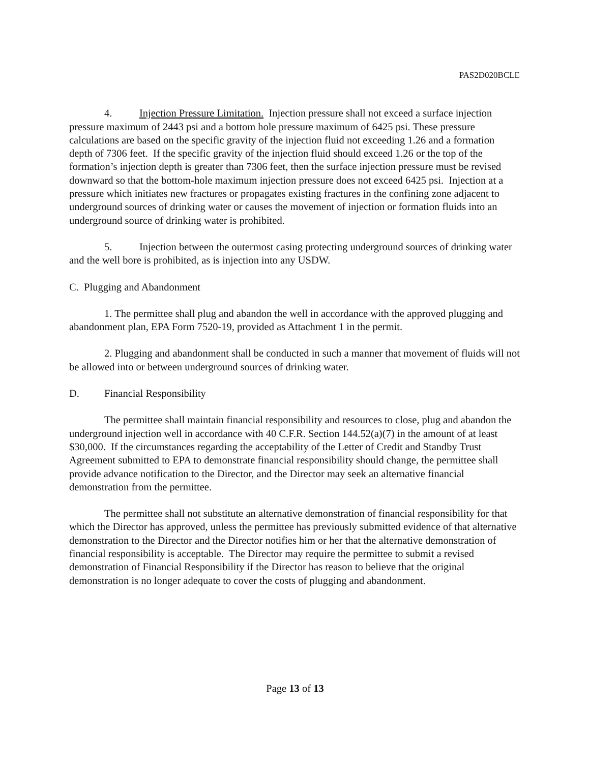PAS2D020BCLE
4. Injection Pressure Limitation. Injection pressure shall not exceed a surface injection pressure maximum of 2443 psi and a bottom hole pressure maximum of 6425 psi. These pressure calculations are based on the specific gravity of the injection fluid not exceeding 1.26 and a formation depth of 7306 feet. If the specific gravity of the injection fluid should exceed 1.26 or the top of the formation’s injection depth is greater than 7306 feet, then the surface injection pressure must be revised downward so that the bottom-hole maximum injection pressure does not exceed 6425 psi. Injection at a pressure which initiates new fractures or propagates existing fractures in the confining zone adjacent to underground sources of drinking water or causes the movement of injection or formation fluids into an underground source of drinking water is prohibited.
5. Injection between the outermost casing protecting underground sources of drinking water and the well bore is prohibited, as is injection into any USDW.
C. Plugging and Abandonment
1. The permittee shall plug and abandon the well in accordance with the approved plugging and abandonment plan, EPA Form 7520-19, provided as Attachment 1 in the permit.
2. Plugging and abandonment shall be conducted in such a manner that movement of fluids will not be allowed into or between underground sources of drinking water.
D. Financial Responsibility
The permittee shall maintain financial responsibility and resources to close, plug and abandon the underground injection well in accordance with 40 C.F.R. Section 144.52(a)(7) in the amount of at least $30,000. If the circumstances regarding the acceptability of the Letter of Credit and Standby Trust Agreement submitted to EPA to demonstrate financial responsibility should change, the permittee shall provide advance notification to the Director, and the Director may seek an alternative financial demonstration from the permittee.
The permittee shall not substitute an alternative demonstration of financial responsibility for that which the Director has approved, unless the permittee has previously submitted evidence of that alternative demonstration to the Director and the Director notifies him or her that the alternative demonstration of financial responsibility is acceptable. The Director may require the permittee to submit a revised demonstration of Financial Responsibility if the Director has reason to believe that the original demonstration is no longer adequate to cover the costs of plugging and abandonment.
Page 13 of 13